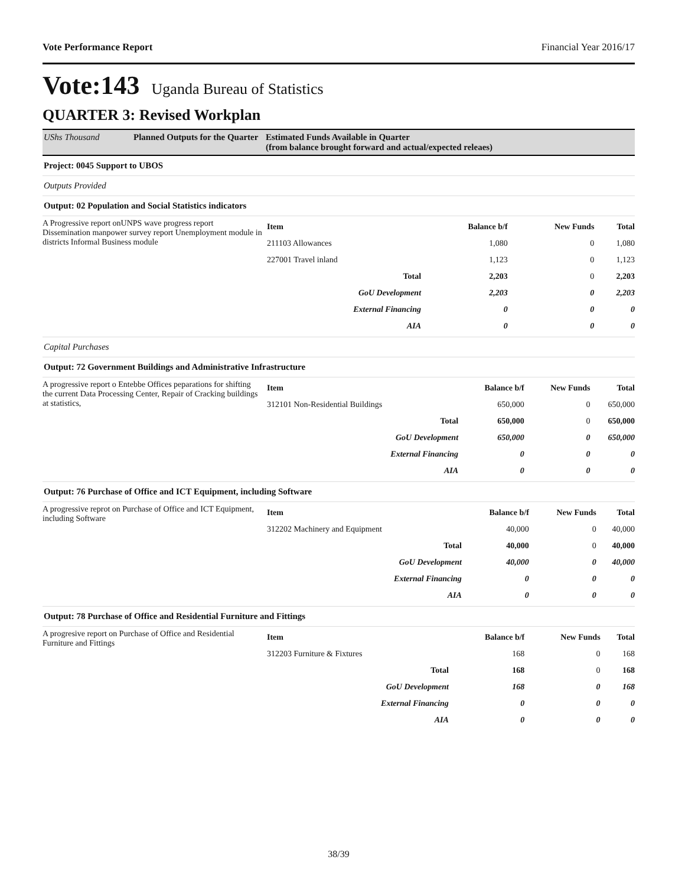Vote Performance Report Financial Year 2016/17
Vote:143 Uganda Bureau of Statistics
QUARTER 3: Revised Workplan
UShs Thousand Planned Outputs for the Quarter
Estimated Funds Available in Quarter
(from balance brought forward and actual/expected releaes)
Project: 0045 Support to UBOS
Outputs Provided
Output: 02 Population and Social Statistics indicators
A Progressive report onUNPS wave progress report Dissemination manpower survey report Unemployment module in districts Informal Business module
| Item | Balance b/f | New Funds | Total |
| --- | --- | --- | --- |
| 211103 Allowances | 1,080 | 0 | 1,080 |
| 227001 Travel inland | 1,123 | 0 | 1,123 |
| Total | 2,203 | 0 | 2,203 |
| GoU Development | 2,203 | 0 | 2,203 |
| External Financing | 0 | 0 | 0 |
| AIA | 0 | 0 | 0 |
Capital Purchases
Output: 72 Government Buildings and Administrative Infrastructure
A progressive report o Entebbe Offices peparations for shifting the current Data Processing Center, Repair of Cracking buildings at statistics,
| Item | Balance b/f | New Funds | Total |
| --- | --- | --- | --- |
| 312101 Non-Residential Buildings | 650,000 | 0 | 650,000 |
| Total | 650,000 | 0 | 650,000 |
| GoU Development | 650,000 | 0 | 650,000 |
| External Financing | 0 | 0 | 0 |
| AIA | 0 | 0 | 0 |
Output: 76 Purchase of Office and ICT Equipment, including Software
A progressive reprot on Purchase of Office and ICT Equipment, including Software
| Item | Balance b/f | New Funds | Total |
| --- | --- | --- | --- |
| 312202 Machinery and Equipment | 40,000 | 0 | 40,000 |
| Total | 40,000 | 0 | 40,000 |
| GoU Development | 40,000 | 0 | 40,000 |
| External Financing | 0 | 0 | 0 |
| AIA | 0 | 0 | 0 |
Output: 78 Purchase of Office and Residential Furniture and Fittings
A progresive report on Purchase of Office and Residential Furniture and Fittings
| Item | Balance b/f | New Funds | Total |
| --- | --- | --- | --- |
| 312203 Furniture & Fixtures | 168 | 0 | 168 |
| Total | 168 | 0 | 168 |
| GoU Development | 168 | 0 | 168 |
| External Financing | 0 | 0 | 0 |
| AIA | 0 | 0 | 0 |
38/39